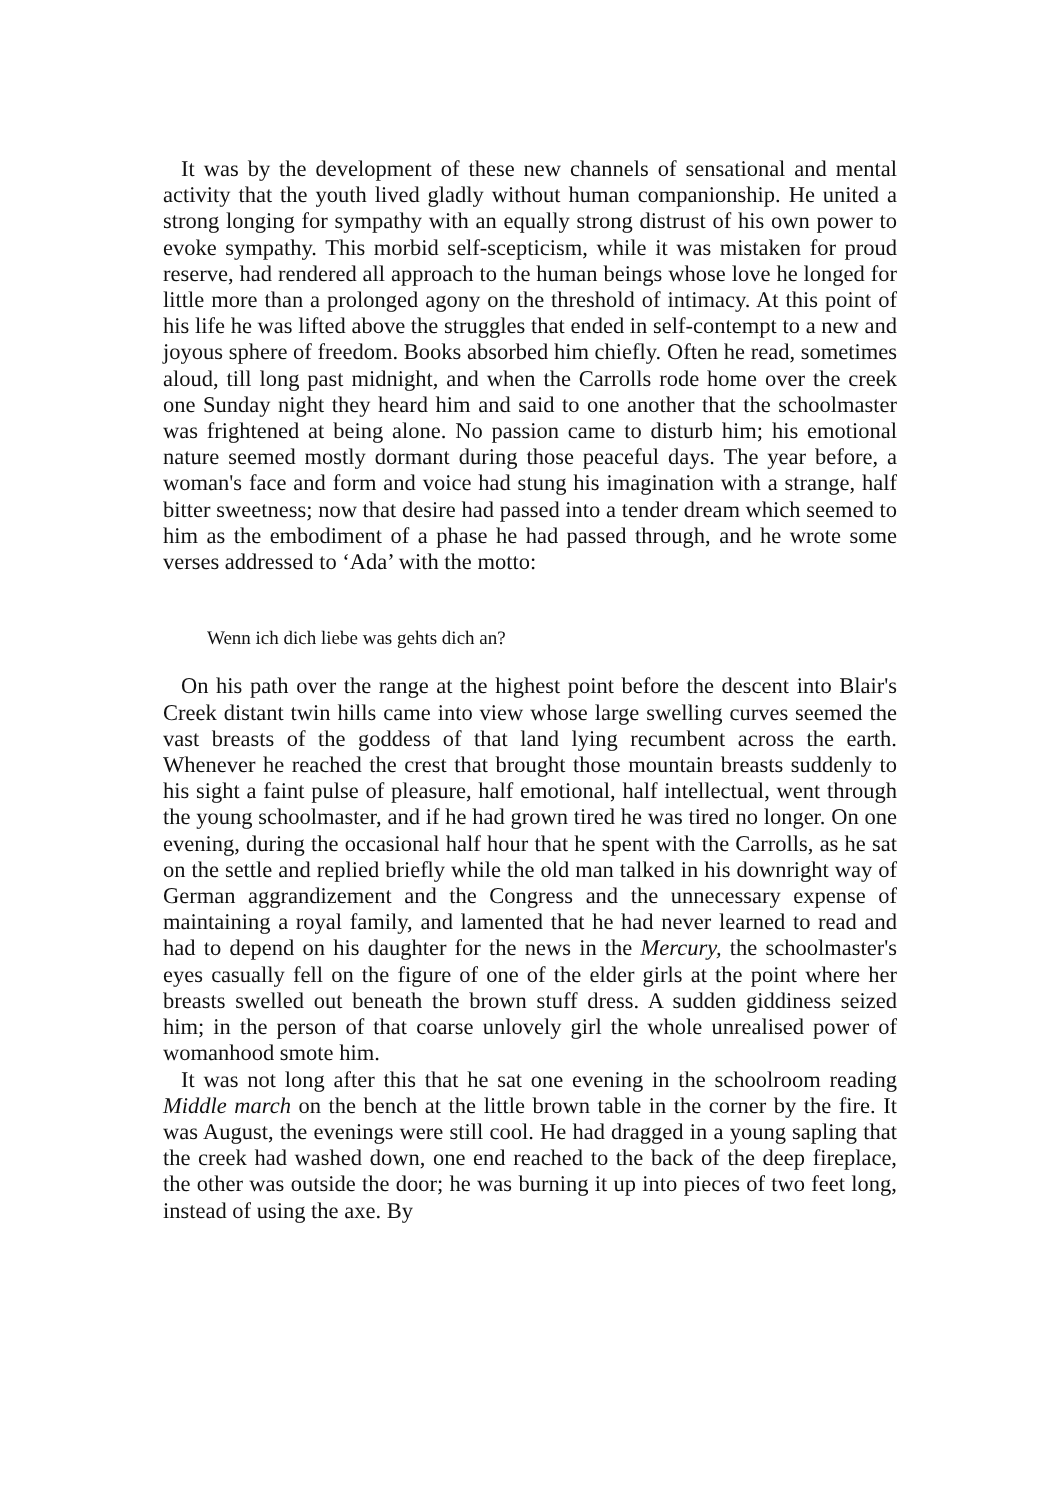It was by the development of these new channels of sensational and mental activity that the youth lived gladly without human companionship. He united a strong longing for sympathy with an equally strong distrust of his own power to evoke sympathy. This morbid self-scepticism, while it was mistaken for proud reserve, had rendered all approach to the human beings whose love he longed for little more than a prolonged agony on the threshold of intimacy. At this point of his life he was lifted above the struggles that ended in self-contempt to a new and joyous sphere of freedom. Books absorbed him chiefly. Often he read, sometimes aloud, till long past midnight, and when the Carrolls rode home over the creek one Sunday night they heard him and said to one another that the schoolmaster was frightened at being alone. No passion came to disturb him; his emotional nature seemed mostly dormant during those peaceful days. The year before, a woman's face and form and voice had stung his imagination with a strange, half bitter sweetness; now that desire had passed into a tender dream which seemed to him as the embodiment of a phase he had passed through, and he wrote some verses addressed to ‘Ada’ with the motto:
Wenn ich dich liebe was gehts dich an?
On his path over the range at the highest point before the descent into Blair's Creek distant twin hills came into view whose large swelling curves seemed the vast breasts of the goddess of that land lying recumbent across the earth. Whenever he reached the crest that brought those mountain breasts suddenly to his sight a faint pulse of pleasure, half emotional, half intellectual, went through the young schoolmaster, and if he had grown tired he was tired no longer. On one evening, during the occasional half hour that he spent with the Carrolls, as he sat on the settle and replied briefly while the old man talked in his downright way of German aggrandizement and the Congress and the unnecessary expense of maintaining a royal family, and lamented that he had never learned to read and had to depend on his daughter for the news in the Mercury, the schoolmaster's eyes casually fell on the figure of one of the elder girls at the point where her breasts swelled out beneath the brown stuff dress. A sudden giddiness seized him; in the person of that coarse unlovely girl the whole unrealised power of womanhood smote him.
It was not long after this that he sat one evening in the schoolroom reading Middle march on the bench at the little brown table in the corner by the fire. It was August, the evenings were still cool. He had dragged in a young sapling that the creek had washed down, one end reached to the back of the deep fireplace, the other was outside the door; he was burning it up into pieces of two feet long, instead of using the axe. By